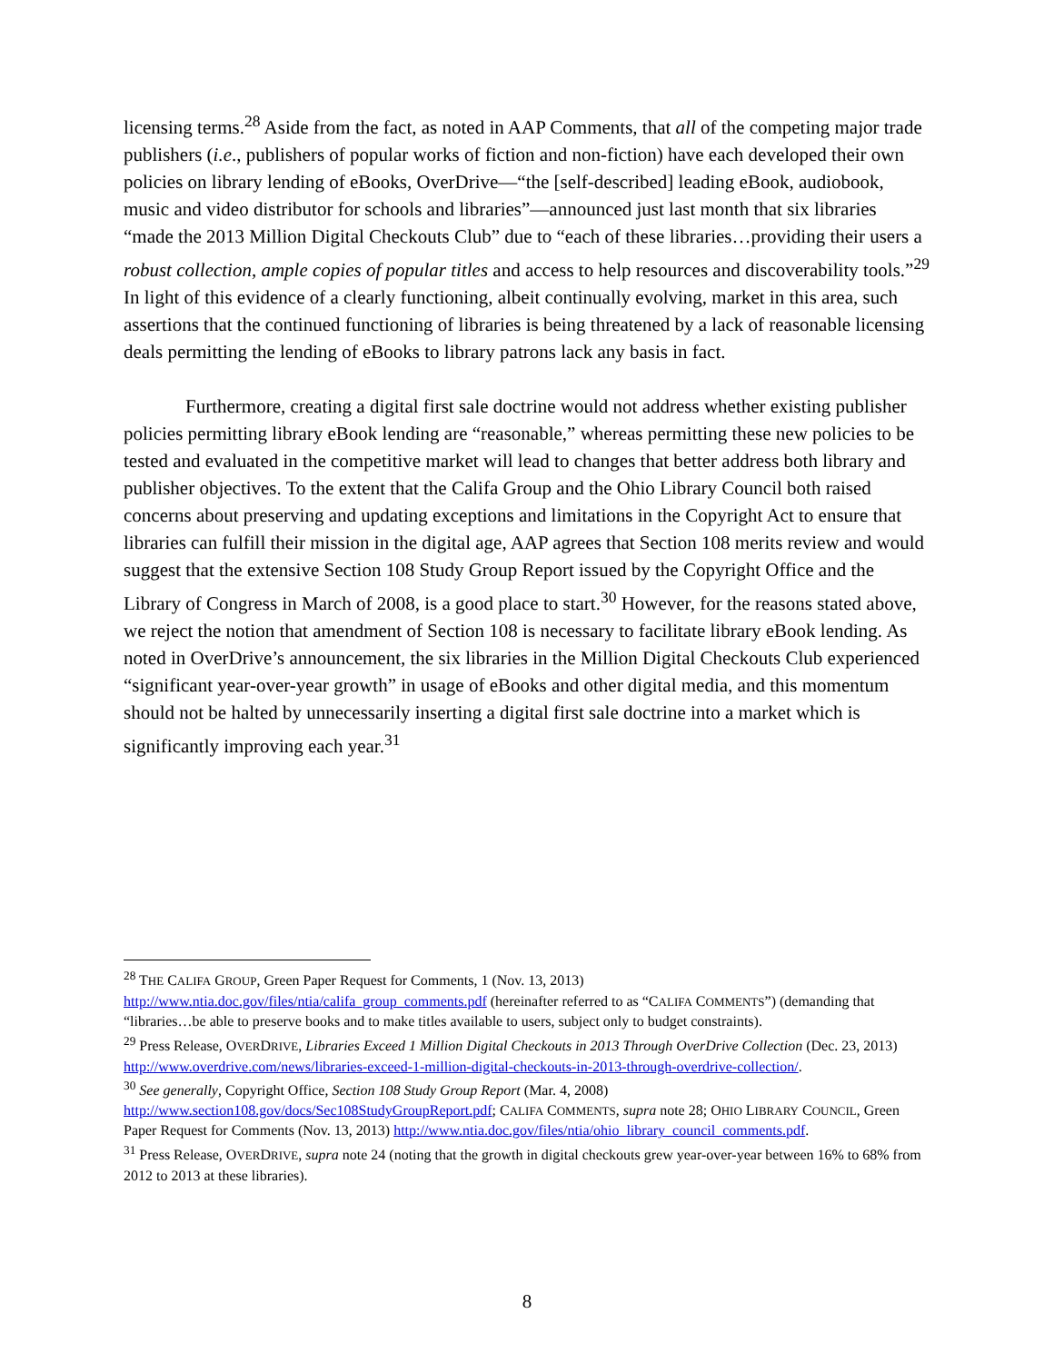licensing terms.<sup>28</sup> Aside from the fact, as noted in AAP Comments, that all of the competing major trade publishers (i.e., publishers of popular works of fiction and non-fiction) have each developed their own policies on library lending of eBooks, OverDrive—“the [self-described] leading eBook, audiobook, music and video distributor for schools and libraries”—announced just last month that six libraries “made the 2013 Million Digital Checkouts Club” due to “each of these libraries…providing their users a robust collection, ample copies of popular titles and access to help resources and discoverability tools.”<sup>29</sup> In light of this evidence of a clearly functioning, albeit continually evolving, market in this area, such assertions that the continued functioning of libraries is being threatened by a lack of reasonable licensing deals permitting the lending of eBooks to library patrons lack any basis in fact.
Furthermore, creating a digital first sale doctrine would not address whether existing publisher policies permitting library eBook lending are “reasonable,” whereas permitting these new policies to be tested and evaluated in the competitive market will lead to changes that better address both library and publisher objectives. To the extent that the Califa Group and the Ohio Library Council both raised concerns about preserving and updating exceptions and limitations in the Copyright Act to ensure that libraries can fulfill their mission in the digital age, AAP agrees that Section 108 merits review and would suggest that the extensive Section 108 Study Group Report issued by the Copyright Office and the Library of Congress in March of 2008, is a good place to start.<sup>30</sup> However, for the reasons stated above, we reject the notion that amendment of Section 108 is necessary to facilitate library eBook lending. As noted in OverDrive’s announcement, the six libraries in the Million Digital Checkouts Club experienced “significant year-over-year growth” in usage of eBooks and other digital media, and this momentum should not be halted by unnecessarily inserting a digital first sale doctrine into a market which is significantly improving each year.<sup>31</sup>
<sup>28</sup> THE CALIFA GROUP, Green Paper Request for Comments, 1 (Nov. 13, 2013) http://www.ntia.doc.gov/files/ntia/califa_group_comments.pdf (hereinafter referred to as “CALIFA COMMENTS”) (demanding that “libraries…be able to preserve books and to make titles available to users, subject only to budget constraints).
<sup>29</sup> Press Release, OVERDRIVE, Libraries Exceed 1 Million Digital Checkouts in 2013 Through OverDrive Collection (Dec. 23, 2013) http://www.overdrive.com/news/libraries-exceed-1-million-digital-checkouts-in-2013-through-overdrive-collection/.
<sup>30</sup> See generally, Copyright Office, Section 108 Study Group Report (Mar. 4, 2008) http://www.section108.gov/docs/Sec108StudyGroupReport.pdf; CALIFA COMMENTS, supra note 28; OHIO LIBRARY COUNCIL, Green Paper Request for Comments (Nov. 13, 2013) http://www.ntia.doc.gov/files/ntia/ohio_library_council_comments.pdf.
<sup>31</sup> Press Release, OVERDRIVE, supra note 24 (noting that the growth in digital checkouts grew year-over-year between 16% to 68% from 2012 to 2013 at these libraries).
8